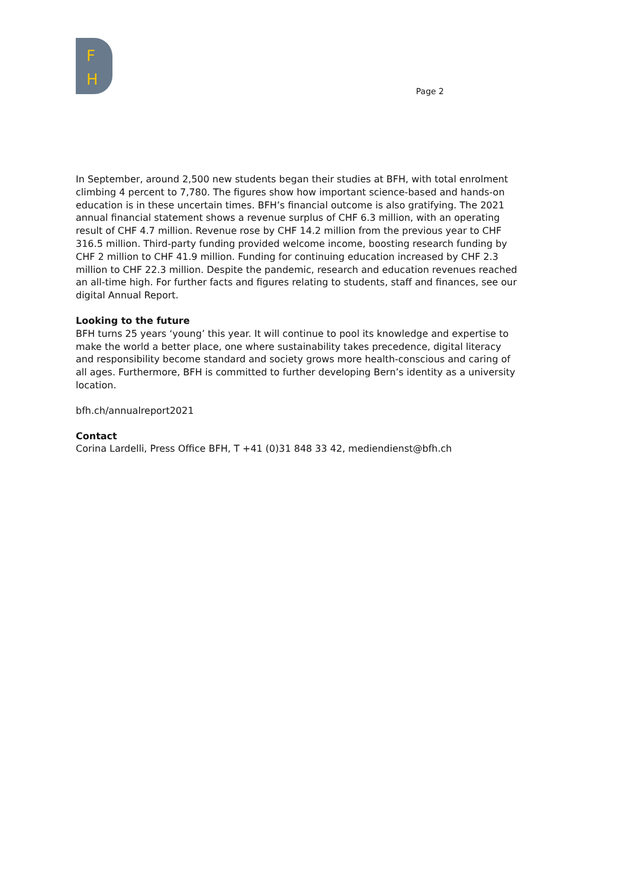F
H
Page 2
In September, around 2,500 new students began their studies at BFH, with total enrolment climbing 4 percent to 7,780. The figures show how important science-based and hands-on education is in these uncertain times. BFH’s financial outcome is also gratifying. The 2021 annual financial statement shows a revenue surplus of CHF 6.3 million, with an operating result of CHF 4.7 million. Revenue rose by CHF 14.2 million from the previous year to CHF 316.5 million. Third-party funding provided welcome income, boosting research funding by CHF 2 million to CHF 41.9 million. Funding for continuing education increased by CHF 2.3 million to CHF 22.3 million. Despite the pandemic, research and education revenues reached an all-time high. For further facts and figures relating to students, staff and finances, see our digital Annual Report.
Looking to the future
BFH turns 25 years ‘young’ this year. It will continue to pool its knowledge and expertise to make the world a better place, one where sustainability takes precedence, digital literacy and responsibility become standard and society grows more health-conscious and caring of all ages. Furthermore, BFH is committed to further developing Bern’s identity as a university location.
bfh.ch/annualreport2021
Contact
Corina Lardelli, Press Office BFH, T +41 (0)31 848 33 42, mediendienst@bfh.ch